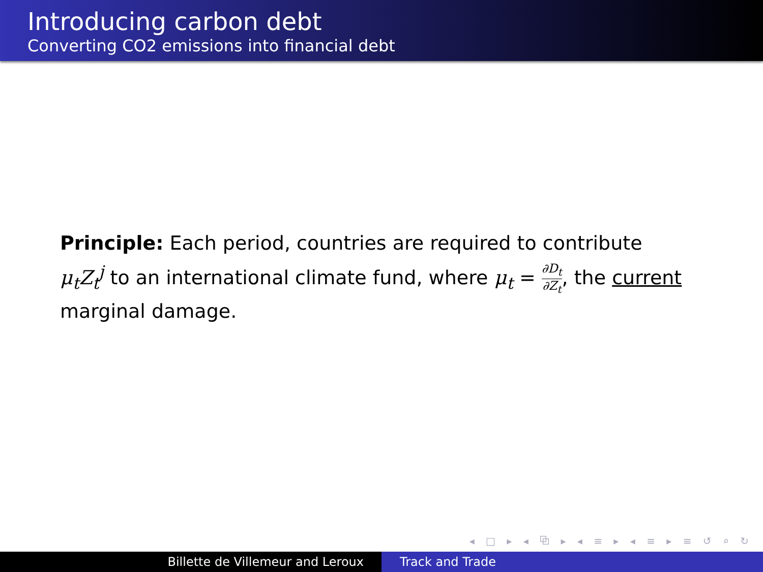Introducing carbon debt
Converting CO2 emissions into financial debt
Principle: Each period, countries are required to contribute μ<sub>t</sub>Z<sub>t</sub><sup>j</sup> to an international climate fund, where μ<sub>t</sub> = ∂D<sub>t</sub> ∂Z<sub>t</sub>, the current marginal damage.
◂ □ ▸ ◂ ⧉ ▸ ◂ ≡ ▸ ◂ ≡ ▸ ≡ ↺ ⌕ ↻
Billette de Villemeur and Leroux Track and Trade